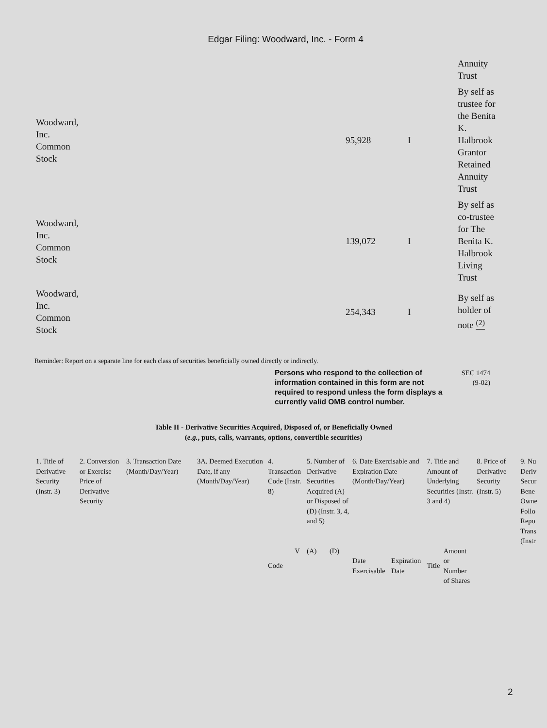Edgar Filing: Woodward, Inc. - Form 4
| | | | Annuity Trust |
| Woodward, Inc. Common Stock | 95,928 | I | By self as trustee for the Benita K. Halbrook Grantor Retained Annuity Trust |
| Woodward, Inc. Common Stock | 139,072 | I | By self as co-trustee for The Benita K. Halbrook Living Trust |
| Woodward, Inc. Common Stock | 254,343 | I | By self as holder of note <sup>(2)</sup> |
Reminder: Report on a separate line for each class of securities beneficially owned directly or indirectly.
Persons who respond to the collection of information contained in this form are not required to respond unless the form displays a currently valid OMB control number.
SEC 1474
(9-02)
Table II - Derivative Securities Acquired, Disposed of, or Beneficially Owned
(e.g., puts, calls, warrants, options, convertible securities)
| 1. Title of Derivative Security (Instr. 3) | 2. Conversion or Exercise Price of Derivative Security | 3. Transaction Date (Month/Day/Year) | 3A. Deemed Execution Date, if any (Month/Day/Year) | 4. Transaction Code (Instr. 8) | | 5. Number of Derivative Securities Acquired (A) or Disposed of (D) (Instr. 3, 4, and 5) | | 6. Date Exercisable and Expiration Date (Month/Day/Year) | | 7. Title and Amount of Underlying Securities (Instr. 3 and 4) | | 8. Price of Derivative Security (Instr. 5) | 9. Nu Deriv Secur Bene Owne Follo Repo Trans (Instr |
| --- | --- | --- | --- | --- | --- | --- | --- | --- | --- | --- | --- | --- | --- |
| | | | | Code | V | (A) | (D) | Date Exercisable | Expiration Date | Title | Amount or Number of Shares | | |
2